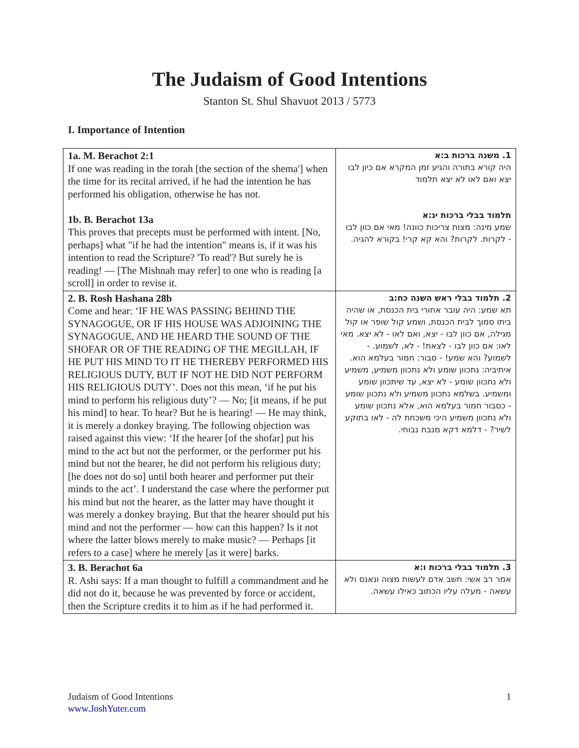The Judaism of Good Intentions
Stanton St. Shul Shavuot 2013 / 5773
I. Importance of Intention
| 1a. M. Berachot 2:1 If one was reading in the torah [the section of the shema'] when the time for its recital arrived, if he had the intention he has performed his obligation, otherwise he has not. 1b. B. Berachot 13a This proves that precepts must be performed with intent. [No, perhaps] what "if he had the intention" means is, if it was his intention to read the Scripture? 'To read'? But surely he is reading! — [The Mishnah may refer] to one who is reading [a scroll] in order to revise it. | 1. משנה ברכות ב:א היה קורא בתורה והגיע זמן המקרא אם כיון לבו יצא ואם לאו לא יצא תלמוד תלמוד בבלי ברכות יג:א שמע מינה: מצות צריכות כוונה! מאי אם כוון לבו - לקרות. לקרות? והא קא קרי! בקורא להגיה. |
| 2. B. Rosh Hashana 28b Come and hear: ‘IF HE WAS PASSING BEHIND THE SYNAGOGUE, OR IF HIS HOUSE WAS ADJOINING THE SYNAGOGUE, AND HE HEARD THE SOUND OF THE SHOFAR OR OF THE READING OF THE MEGILLAH, IF HE PUT HIS MIND TO IT HE THEREBY PERFORMED HIS RELIGIOUS DUTY, BUT IF NOT HE DID NOT PERFORM HIS RELIGIOUS DUTY’. Does not this mean, ‘if he put his mind to perform his religious duty’? — No; [it means, if he put his mind] to hear. To hear? But he is hearing! — He may think, it is merely a donkey braying. The following objection was raised against this view: ‘If the hearer [of the shofar] put his mind to the act but not the performer, or the performer put his mind but not the hearer, he did not perform his religious duty; [he does not do so] until both hearer and performer put their minds to the act’. I understand the case where the performer put his mind but not the hearer, as the latter may have thought it was merely a donkey braying. But that the hearer should put his mind and not the performer — how can this happen? Is it not where the latter blows merely to make music? — Perhaps [it refers to a case] where he merely [as it were] barks. | 2. תלמוד בבלי ראש השנה כח:ב תא שמע: היה עובר אחורי בית הכנסת, או שהיה ביתו סמוך לבית הכנסת, ושמע קול שופר או קול מגילה, אם כוון לבו - יצא, ואם לאו - לא יצא. מאי לאו: אם כוון לבו - לצאת! - לא, לשמוע. - לשמוע? והא שמע! - סבור: חמור בעלמא הוא. איתיביה: נתכוון שומע ולא נתכוון משמיע, משמיע ולא נתכוון שומע - לא יצא, עד שיתכוון שומע ומשמיע. בשלמא נתכוון משמיע ולא נתכוון שומע - כסבור חמור בעלמא הוא, אלא נתכוון שומע ולא נתכוון משמיע היכי משכחת לה - לאו בתוקע לשיר? - דלמא דקא מנבח נבוחי. |
| 3. B. Berachot 6a R. Ashi says: If a man thought to fulfill a commandment and he did not do it, because he was prevented by force or accident, then the Scripture credits it to him as if he had performed it. | 3. תלמוד בבלי ברכות ו:א אמר רב אשי: חשב אדם לעשות מצוה ונאנס ולא עשאה - מעלה עליו הכתוב כאילו עשאה. |
Judaism of Good Intentions 1
www.JoshYuter.com